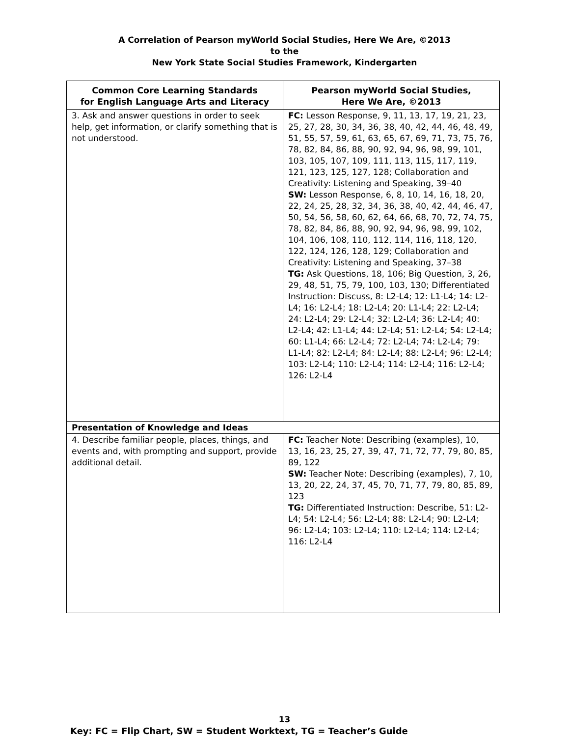A Correlation of Pearson myWorld Social Studies, Here We Are, ©2013
to the
New York State Social Studies Framework, Kindergarten
| Common Core Learning Standards for English Language Arts and Literacy | Pearson myWorld Social Studies, Here We Are, ©2013 |
| --- | --- |
| 3. Ask and answer questions in order to seek help, get information, or clarify something that is not understood. | FC: Lesson Response, 9, 11, 13, 17, 19, 21, 23, 25, 27, 28, 30, 34, 36, 38, 40, 42, 44, 46, 48, 49, 51, 55, 57, 59, 61, 63, 65, 67, 69, 71, 73, 75, 76, 78, 82, 84, 86, 88, 90, 92, 94, 96, 98, 99, 101, 103, 105, 107, 109, 111, 113, 115, 117, 119, 121, 123, 125, 127, 128; Collaboration and Creativity: Listening and Speaking, 39–40 SW: Lesson Response, 6, 8, 10, 14, 16, 18, 20, 22, 24, 25, 28, 32, 34, 36, 38, 40, 42, 44, 46, 47, 50, 54, 56, 58, 60, 62, 64, 66, 68, 70, 72, 74, 75, 78, 82, 84, 86, 88, 90, 92, 94, 96, 98, 99, 102, 104, 106, 108, 110, 112, 114, 116, 118, 120, 122, 124, 126, 128, 129; Collaboration and Creativity: Listening and Speaking, 37–38 TG: Ask Questions, 18, 106; Big Question, 3, 26, 29, 48, 51, 75, 79, 100, 103, 130; Differentiated Instruction: Discuss, 8: L2-L4; 12: L1-L4; 14: L2-L4; 16: L2-L4; 18: L2-L4; 20: L1-L4; 22: L2-L4; 24: L2-L4; 29: L2-L4; 32: L2-L4; 36: L2-L4; 40: L2-L4; 42: L1-L4; 44: L2-L4; 51: L2-L4; 54: L2-L4; 60: L1-L4; 66: L2-L4; 72: L2-L4; 74: L2-L4; 79: L1-L4; 82: L2-L4; 84: L2-L4; 88: L2-L4; 96: L2-L4; 103: L2-L4; 110: L2-L4; 114: L2-L4; 116: L2-L4; 126: L2-L4 |
| Presentation of Knowledge and Ideas | |
| 4. Describe familiar people, places, things, and events and, with prompting and support, provide additional detail. | FC: Teacher Note: Describing (examples), 10, 13, 16, 23, 25, 27, 39, 47, 71, 72, 77, 79, 80, 85, 89, 122 SW: Teacher Note: Describing (examples), 7, 10, 13, 20, 22, 24, 37, 45, 70, 71, 77, 79, 80, 85, 89, 123 TG: Differentiated Instruction: Describe, 51: L2-L4; 54: L2-L4; 56: L2-L4; 88: L2-L4; 90: L2-L4; 96: L2-L4; 103: L2-L4; 110: L2-L4; 114: L2-L4; 116: L2-L4 |
13
Key: FC = Flip Chart, SW = Student Worktext, TG = Teacher’s Guide